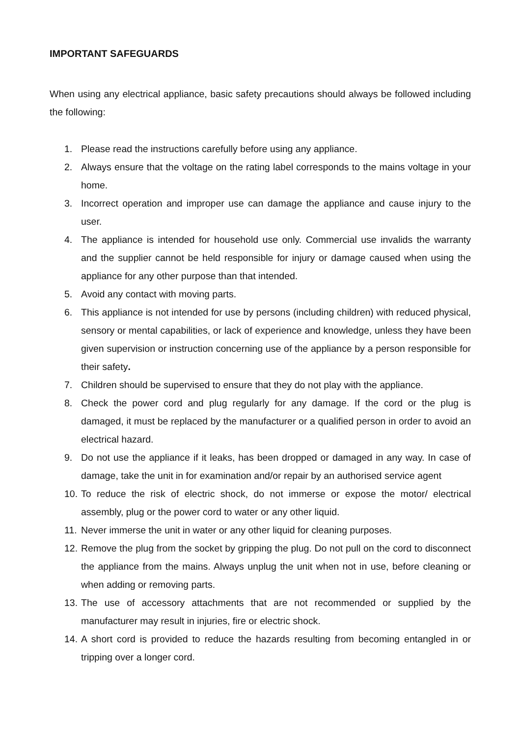IMPORTANT SAFEGUARDS
When using any electrical appliance, basic safety precautions should always be followed including the following:
1. Please read the instructions carefully before using any appliance.
2. Always ensure that the voltage on the rating label corresponds to the mains voltage in your home.
3. Incorrect operation and improper use can damage the appliance and cause injury to the user.
4. The appliance is intended for household use only. Commercial use invalids the warranty and the supplier cannot be held responsible for injury or damage caused when using the appliance for any other purpose than that intended.
5. Avoid any contact with moving parts.
6. This appliance is not intended for use by persons (including children) with reduced physical, sensory or mental capabilities, or lack of experience and knowledge, unless they have been given supervision or instruction concerning use of the appliance by a person responsible for their safety.
7. Children should be supervised to ensure that they do not play with the appliance.
8. Check the power cord and plug regularly for any damage. If the cord or the plug is damaged, it must be replaced by the manufacturer or a qualified person in order to avoid an electrical hazard.
9. Do not use the appliance if it leaks, has been dropped or damaged in any way. In case of damage, take the unit in for examination and/or repair by an authorised service agent
10. To reduce the risk of electric shock, do not immerse or expose the motor/ electrical assembly, plug or the power cord to water or any other liquid.
11. Never immerse the unit in water or any other liquid for cleaning purposes.
12. Remove the plug from the socket by gripping the plug. Do not pull on the cord to disconnect the appliance from the mains. Always unplug the unit when not in use, before cleaning or when adding or removing parts.
13. The use of accessory attachments that are not recommended or supplied by the manufacturer may result in injuries, fire or electric shock.
14. A short cord is provided to reduce the hazards resulting from becoming entangled in or tripping over a longer cord.